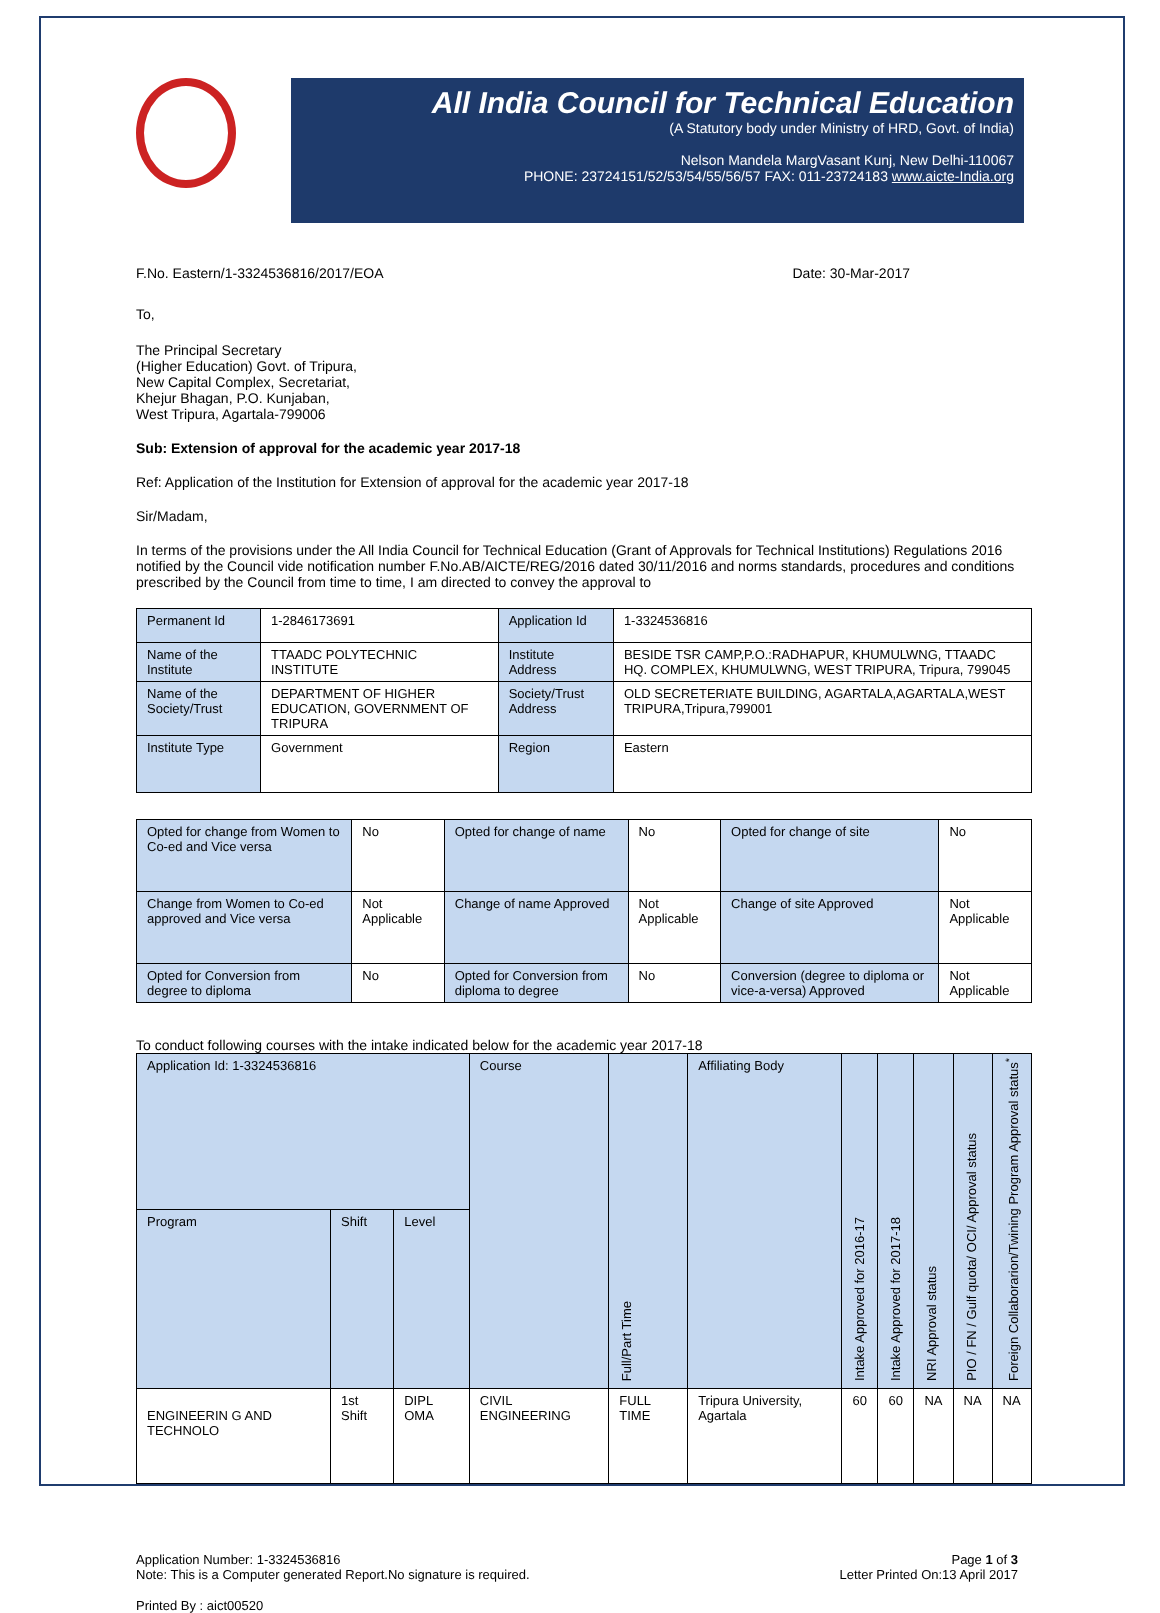All India Council for Technical Education
(A Statutory body under Ministry of HRD, Govt. of India)
Nelson Mandela MargVasant Kunj, New Delhi-110067
PHONE: 23724151/52/53/54/55/56/57 FAX: 011-23724183 www.aicte-India.org
F.No. Eastern/1-3324536816/2017/EOA Date: 30-Mar-2017
To,
The Principal Secretary
(Higher Education) Govt. of Tripura,
New Capital Complex, Secretariat,
Khejur Bhagan, P.O. Kunjaban,
West Tripura, Agartala-799006
Sub: Extension of approval for the academic year 2017-18
Ref: Application of the Institution for Extension of approval for the academic year 2017-18
Sir/Madam,
In terms of the provisions under the All India Council for Technical Education (Grant of Approvals for Technical Institutions) Regulations 2016 notified by the Council vide notification number F.No.AB/AICTE/REG/2016 dated 30/11/2016 and norms standards, procedures and conditions prescribed by the Council from time to time, I am directed to convey the approval to
| Permanent Id | 1-2846173691 | Application Id | 1-3324536816 |
| Name of the Institute | TTAADC POLYTECHNIC INSTITUTE | Institute Address | BESIDE TSR CAMP,P.O.:RADHAPUR, KHUMULWNG, TTAADC HQ. COMPLEX, KHUMULWNG, WEST TRIPURA, Tripura, 799045 |
| Name of the Society/Trust | DEPARTMENT OF HIGHER EDUCATION, GOVERNMENT OF TRIPURA | Society/Trust Address | OLD SECRETERIATE BUILDING, AGARTALA,AGARTALA,WEST TRIPURA,Tripura,799001 |
| Institute Type | Government | Region | Eastern |
| Opted for change from Women to Co-ed and Vice versa | No | Opted for change of name | No | Opted for change of site | No |
| Change from Women to Co-ed approved and Vice versa | Not Applicable | Change of name Approved | Not Applicable | Change of site Approved | Not Applicable |
| Opted for Conversion from degree to diploma | No | Opted for Conversion from diploma to degree | No | Conversion (degree to diploma or vice-a-versa) Approved | Not Applicable |
To conduct following courses with the intake indicated below for the academic year 2017-18
| Application Id: 1-3324536816 | | | Course | Full/Part Time | Affiliating Body | Intake Approved for 2016-17 | Intake Approved for 2017-18 | NRI Approval status | PIO / FN / Gulf quota/ OCI/ Approval status | Foreign Collaborarion/Twining Program Approval status<sup>*</sup> |
| Program | Shift | Level | | | | | | | | |
| ENGINEERIN G AND TECHNOLO | 1st Shift | DIPL OMA | CIVIL ENGINEERING | FULL TIME | Tripura University, Agartala | 60 | 60 | NA | NA | NA |
Application Number: 1-3324536816
Note: This is a Computer generated Report.No signature is required.
Page 1 of 3
Letter Printed On:13 April 2017
Printed By : aict00520